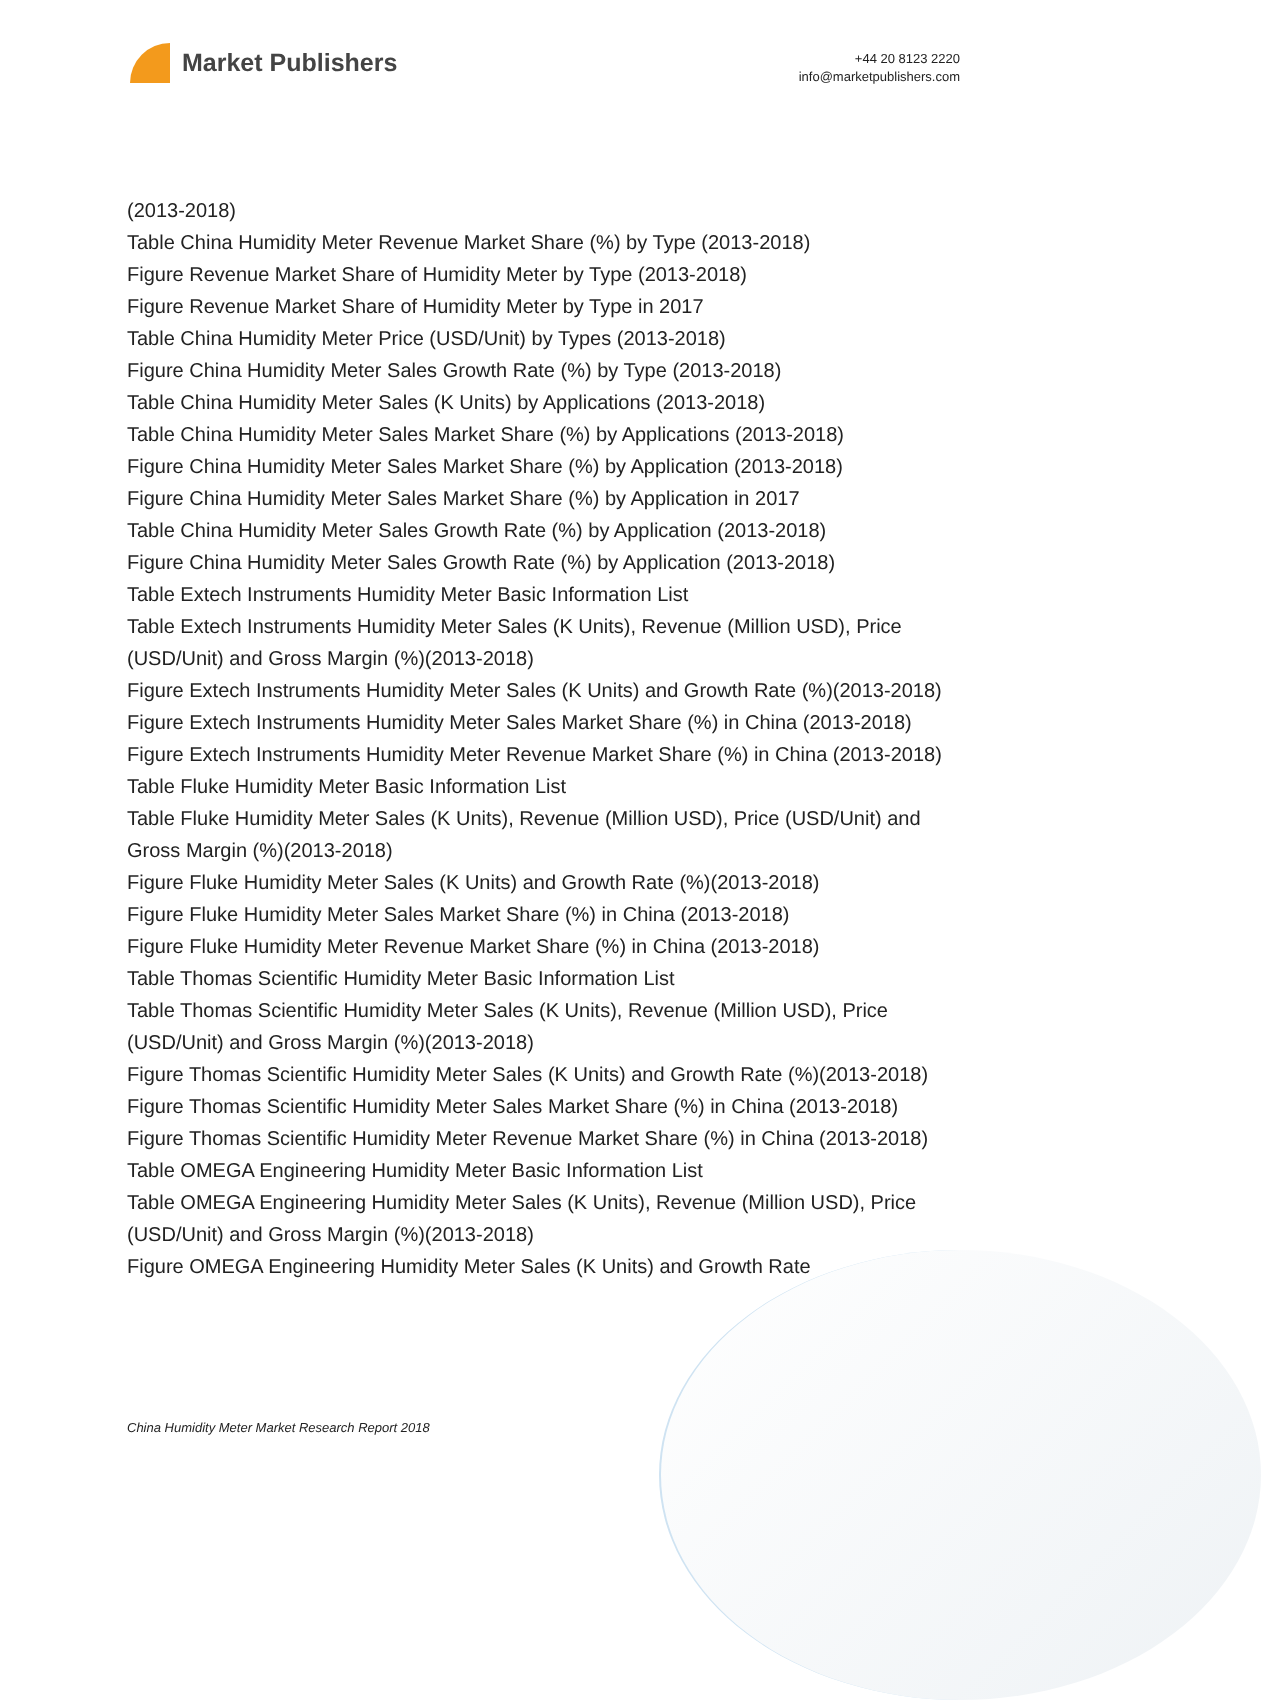Market Publishers
+44 20 8123 2220
info@marketpublishers.com
(2013-2018)
Table China Humidity Meter Revenue Market Share (%) by Type (2013-2018)
Figure Revenue Market Share of Humidity Meter by Type (2013-2018)
Figure Revenue Market Share of Humidity Meter by Type in 2017
Table China Humidity Meter Price (USD/Unit) by Types (2013-2018)
Figure China Humidity Meter Sales Growth Rate (%) by Type (2013-2018)
Table China Humidity Meter Sales (K Units) by Applications (2013-2018)
Table China Humidity Meter Sales Market Share (%) by Applications (2013-2018)
Figure China Humidity Meter Sales Market Share (%) by Application (2013-2018)
Figure China Humidity Meter Sales Market Share (%) by Application in 2017
Table China Humidity Meter Sales Growth Rate (%) by Application (2013-2018)
Figure China Humidity Meter Sales Growth Rate (%) by Application (2013-2018)
Table Extech Instruments Humidity Meter Basic Information List
Table Extech Instruments Humidity Meter Sales (K Units), Revenue (Million USD), Price (USD/Unit) and Gross Margin (%)(2013-2018)
Figure Extech Instruments Humidity Meter Sales (K Units) and Growth Rate (%)(2013-2018)
Figure Extech Instruments Humidity Meter Sales Market Share (%) in China (2013-2018)
Figure Extech Instruments Humidity Meter Revenue Market Share (%) in China (2013-2018)
Table Fluke Humidity Meter Basic Information List
Table Fluke Humidity Meter Sales (K Units), Revenue (Million USD), Price (USD/Unit) and Gross Margin (%)(2013-2018)
Figure Fluke Humidity Meter Sales (K Units) and Growth Rate (%)(2013-2018)
Figure Fluke Humidity Meter Sales Market Share (%) in China (2013-2018)
Figure Fluke Humidity Meter Revenue Market Share (%) in China (2013-2018)
Table Thomas Scientific Humidity Meter Basic Information List
Table Thomas Scientific Humidity Meter Sales (K Units), Revenue (Million USD), Price (USD/Unit) and Gross Margin (%)(2013-2018)
Figure Thomas Scientific Humidity Meter Sales (K Units) and Growth Rate (%)(2013-2018)
Figure Thomas Scientific Humidity Meter Sales Market Share (%) in China (2013-2018)
Figure Thomas Scientific Humidity Meter Revenue Market Share (%) in China (2013-2018)
Table OMEGA Engineering Humidity Meter Basic Information List
Table OMEGA Engineering Humidity Meter Sales (K Units), Revenue (Million USD), Price (USD/Unit) and Gross Margin (%)(2013-2018)
Figure OMEGA Engineering Humidity Meter Sales (K Units) and Growth Rate
China Humidity Meter Market Research Report 2018